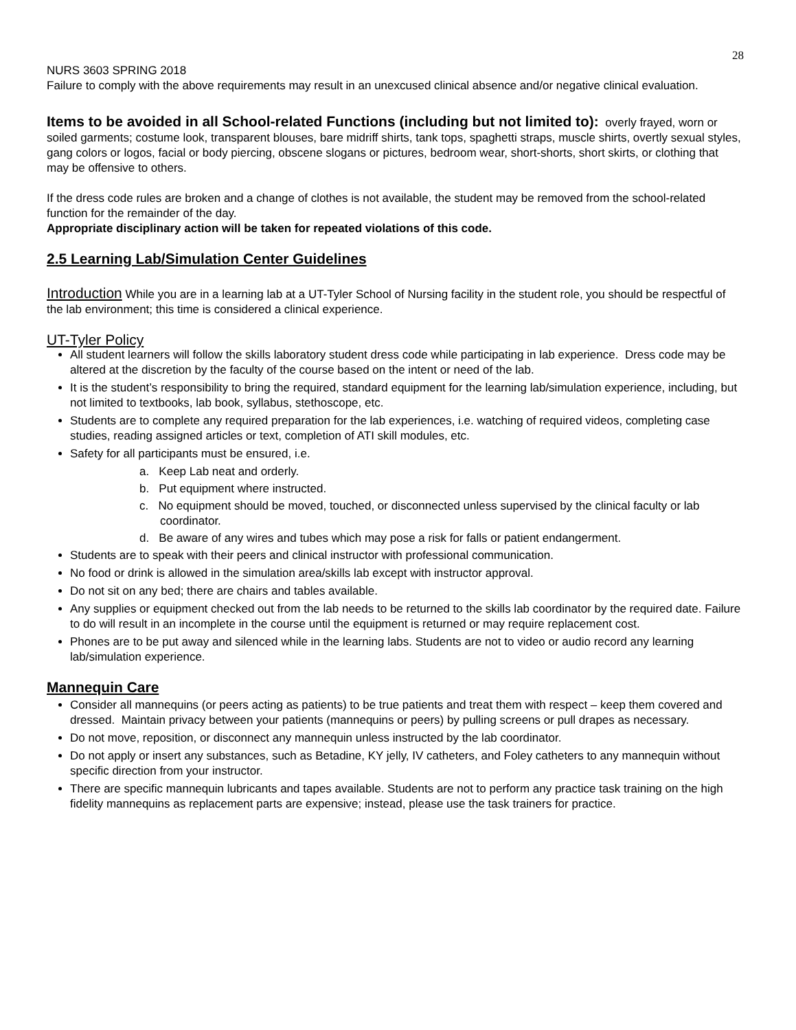28
NURS 3603 SPRING 2018
Failure to comply with the above requirements may result in an unexcused clinical absence and/or negative clinical evaluation.
Items to be avoided in all School-related Functions (including but not limited to): overly frayed, worn or soiled garments; costume look, transparent blouses, bare midriff shirts, tank tops, spaghetti straps, muscle shirts, overtly sexual styles, gang colors or logos, facial or body piercing, obscene slogans or pictures, bedroom wear, short-shorts, short skirts, or clothing that may be offensive to others.
If the dress code rules are broken and a change of clothes is not available, the student may be removed from the school-related function for the remainder of the day.
Appropriate disciplinary action will be taken for repeated violations of this code.
2.5 Learning Lab/Simulation Center Guidelines
Introduction While you are in a learning lab at a UT-Tyler School of Nursing facility in the student role, you should be respectful of the lab environment; this time is considered a clinical experience.
UT-Tyler Policy
All student learners will follow the skills laboratory student dress code while participating in lab experience. Dress code may be altered at the discretion by the faculty of the course based on the intent or need of the lab.
It is the student’s responsibility to bring the required, standard equipment for the learning lab/simulation experience, including, but not limited to textbooks, lab book, syllabus, stethoscope, etc.
Students are to complete any required preparation for the lab experiences, i.e. watching of required videos, completing case studies, reading assigned articles or text, completion of ATI skill modules, etc.
Safety for all participants must be ensured, i.e.
a. Keep Lab neat and orderly.
b. Put equipment where instructed.
c. No equipment should be moved, touched, or disconnected unless supervised by the clinical faculty or lab coordinator.
d. Be aware of any wires and tubes which may pose a risk for falls or patient endangerment.
Students are to speak with their peers and clinical instructor with professional communication.
No food or drink is allowed in the simulation area/skills lab except with instructor approval.
Do not sit on any bed; there are chairs and tables available.
Any supplies or equipment checked out from the lab needs to be returned to the skills lab coordinator by the required date. Failure to do will result in an incomplete in the course until the equipment is returned or may require replacement cost.
Phones are to be put away and silenced while in the learning labs. Students are not to video or audio record any learning lab/simulation experience.
Mannequin Care
Consider all mannequins (or peers acting as patients) to be true patients and treat them with respect – keep them covered and dressed. Maintain privacy between your patients (mannequins or peers) by pulling screens or pull drapes as necessary.
Do not move, reposition, or disconnect any mannequin unless instructed by the lab coordinator.
Do not apply or insert any substances, such as Betadine, KY jelly, IV catheters, and Foley catheters to any mannequin without specific direction from your instructor.
There are specific mannequin lubricants and tapes available. Students are not to perform any practice task training on the high fidelity mannequins as replacement parts are expensive; instead, please use the task trainers for practice.